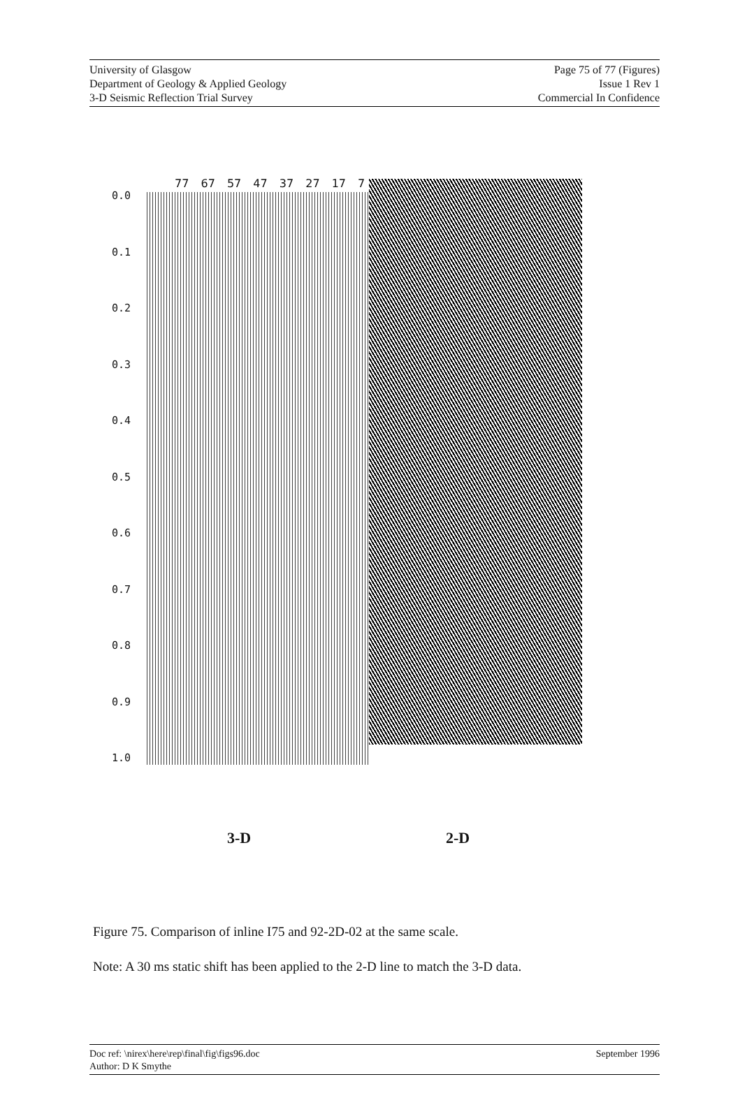University of Glasgow
Department of Geology & Applied Geology
3-D Seismic Reflection Trial Survey
Page 75 of 77 (Figures)
Issue 1 Rev 1
Commercial In Confidence
0.0
0.1
0.2
0.3
0.4
0.5
0.6
0.7
0.8
0.9
1.0
77 67 57 47 37 27 17 7
3-D 2-D
Figure 75. Comparison of inline I75 and 92-2D-02 at the same scale.
Note: A 30 ms static shift has been applied to the 2-D line to match the 3-D data.
Doc ref: \nirex\here\rep\final\fig\figs96.doc
Author: D K Smythe
September 1996